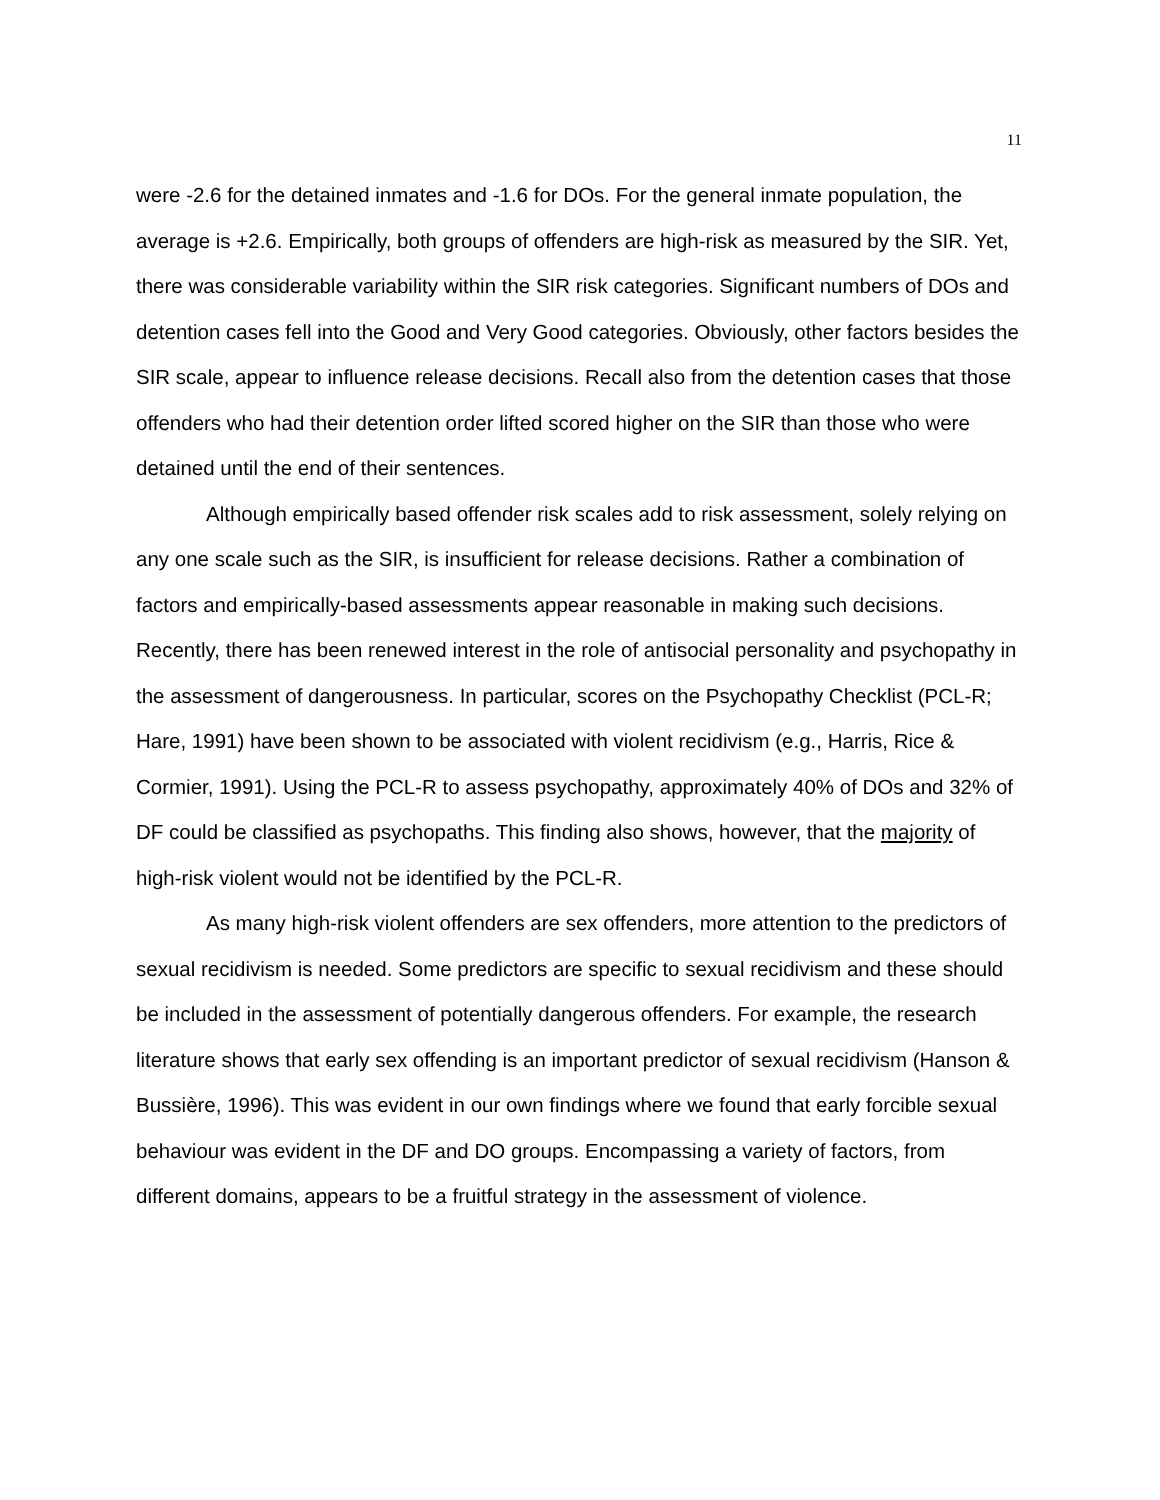11
were -2.6 for the detained inmates and -1.6 for DOs. For the general inmate population, the average is +2.6. Empirically, both groups of offenders are high-risk as measured by the SIR. Yet, there was considerable variability within the SIR risk categories. Significant numbers of DOs and detention cases fell into the Good and Very Good categories. Obviously, other factors besides the SIR scale, appear to influence release decisions. Recall also from the detention cases that those offenders who had their detention order lifted scored higher on the SIR than those who were detained until the end of their sentences.
Although empirically based offender risk scales add to risk assessment, solely relying on any one scale such as the SIR, is insufficient for release decisions. Rather a combination of factors and empirically-based assessments appear reasonable in making such decisions. Recently, there has been renewed interest in the role of antisocial personality and psychopathy in the assessment of dangerousness. In particular, scores on the Psychopathy Checklist (PCL-R; Hare, 1991) have been shown to be associated with violent recidivism (e.g., Harris, Rice & Cormier, 1991). Using the PCL-R to assess psychopathy, approximately 40% of DOs and 32% of DF could be classified as psychopaths. This finding also shows, however, that the majority of high-risk violent would not be identified by the PCL-R.
As many high-risk violent offenders are sex offenders, more attention to the predictors of sexual recidivism is needed. Some predictors are specific to sexual recidivism and these should be included in the assessment of potentially dangerous offenders. For example, the research literature shows that early sex offending is an important predictor of sexual recidivism (Hanson & Bussière, 1996). This was evident in our own findings where we found that early forcible sexual behaviour was evident in the DF and DO groups. Encompassing a variety of factors, from different domains, appears to be a fruitful strategy in the assessment of violence.